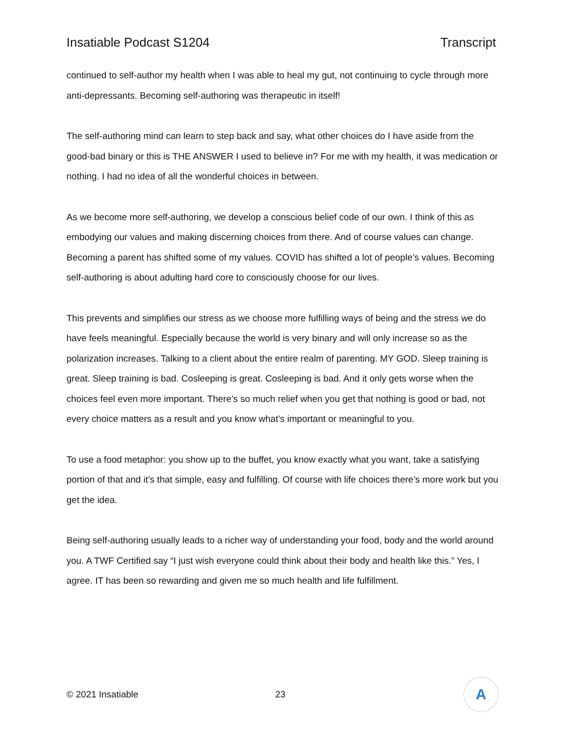Insatiable Podcast S1204 Transcript
continued to self-author my health when I was able to heal my gut, not continuing to cycle through more anti-depressants. Becoming self-authoring was therapeutic in itself!
The self-authoring mind can learn to step back and say, what other choices do I have aside from the good-bad binary or this is THE ANSWER I used to believe in? For me with my health, it was medication or nothing. I had no idea of all the wonderful choices in between.
As we become more self-authoring, we develop a conscious belief code of our own. I think of this as embodying our values and making discerning choices from there. And of course values can change. Becoming a parent has shifted some of my values. COVID has shifted a lot of people’s values. Becoming self-authoring is about adulting hard core to consciously choose for our lives.
This prevents and simplifies our stress as we choose more fulfilling ways of being and the stress we do have feels meaningful. Especially because the world is very binary and will only increase so as the polarization increases. Talking to a client about the entire realm of parenting. MY GOD. Sleep training is great. Sleep training is bad. Cosleeping is great. Cosleeping is bad. And it only gets worse when the choices feel even more important. There’s so much relief when you get that nothing is good or bad, not every choice matters as a result and you know what’s important or meaningful to you.
To use a food metaphor: you show up to the buffet, you know exactly what you want, take a satisfying portion of that and it’s that simple, easy and fulfilling. Of course with life choices there’s more work but you get the idea.
Being self-authoring usually leads to a richer way of understanding your food, body and the world around you. A TWF Certified say “I just wish everyone could think about their body and health like this.” Yes, I agree. IT has been so rewarding and given me so much health and life fulfillment.
© 2021 Insatiable 23
A